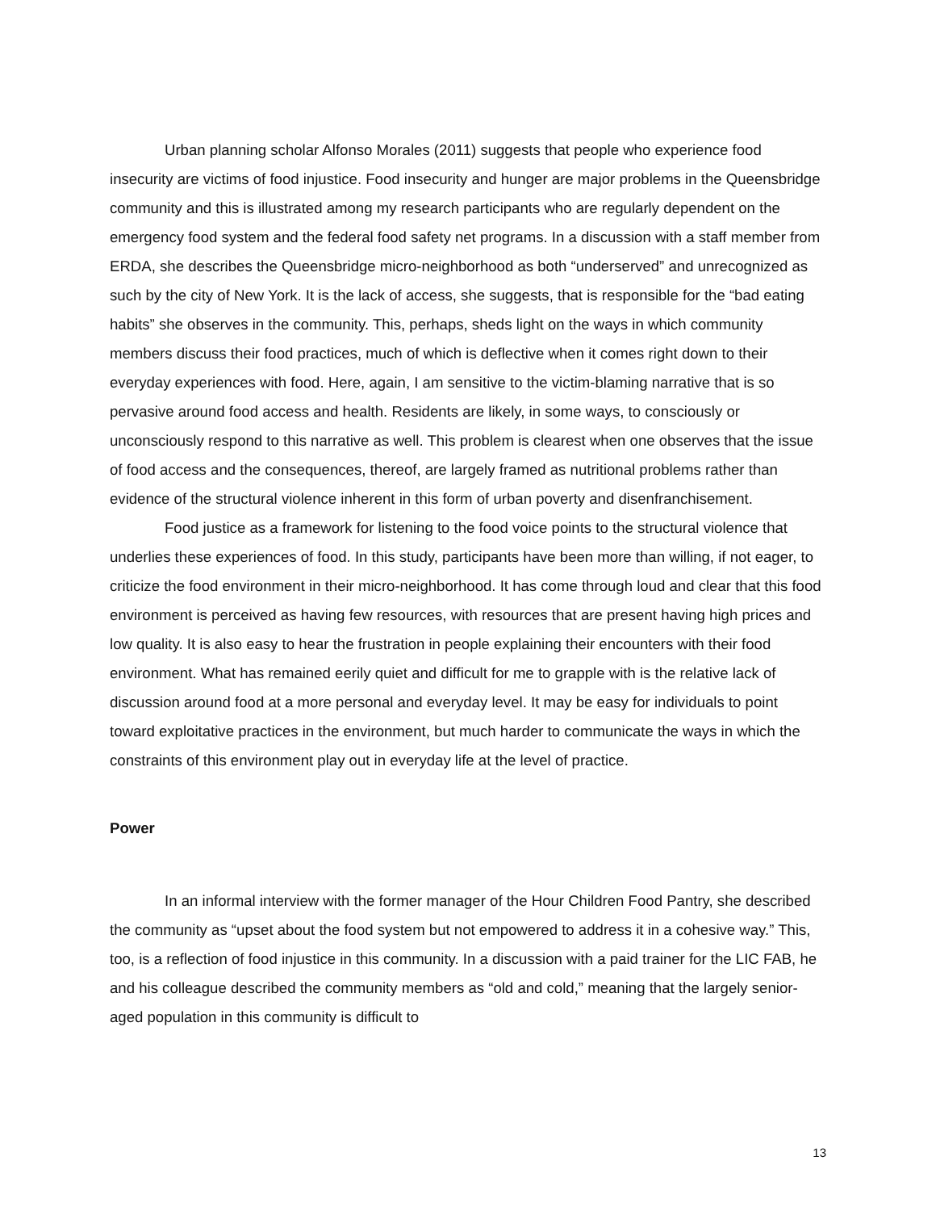Urban planning scholar Alfonso Morales (2011) suggests that people who experience food insecurity are victims of food injustice. Food insecurity and hunger are major problems in the Queensbridge community and this is illustrated among my research participants who are regularly dependent on the emergency food system and the federal food safety net programs. In a discussion with a staff member from ERDA, she describes the Queensbridge micro-neighborhood as both “underserved” and unrecognized as such by the city of New York. It is the lack of access, she suggests, that is responsible for the “bad eating habits” she observes in the community. This, perhaps, sheds light on the ways in which community members discuss their food practices, much of which is deflective when it comes right down to their everyday experiences with food. Here, again, I am sensitive to the victim-blaming narrative that is so pervasive around food access and health. Residents are likely, in some ways, to consciously or unconsciously respond to this narrative as well. This problem is clearest when one observes that the issue of food access and the consequences, thereof, are largely framed as nutritional problems rather than evidence of the structural violence inherent in this form of urban poverty and disenfranchisement.
Food justice as a framework for listening to the food voice points to the structural violence that underlies these experiences of food. In this study, participants have been more than willing, if not eager, to criticize the food environment in their micro-neighborhood. It has come through loud and clear that this food environment is perceived as having few resources, with resources that are present having high prices and low quality. It is also easy to hear the frustration in people explaining their encounters with their food environment. What has remained eerily quiet and difficult for me to grapple with is the relative lack of discussion around food at a more personal and everyday level. It may be easy for individuals to point toward exploitative practices in the environment, but much harder to communicate the ways in which the constraints of this environment play out in everyday life at the level of practice.
Power
In an informal interview with the former manager of the Hour Children Food Pantry, she described the community as “upset about the food system but not empowered to address it in a cohesive way.” This, too, is a reflection of food injustice in this community. In a discussion with a paid trainer for the LIC FAB, he and his colleague described the community members as “old and cold,” meaning that the largely senior-aged population in this community is difficult to
13